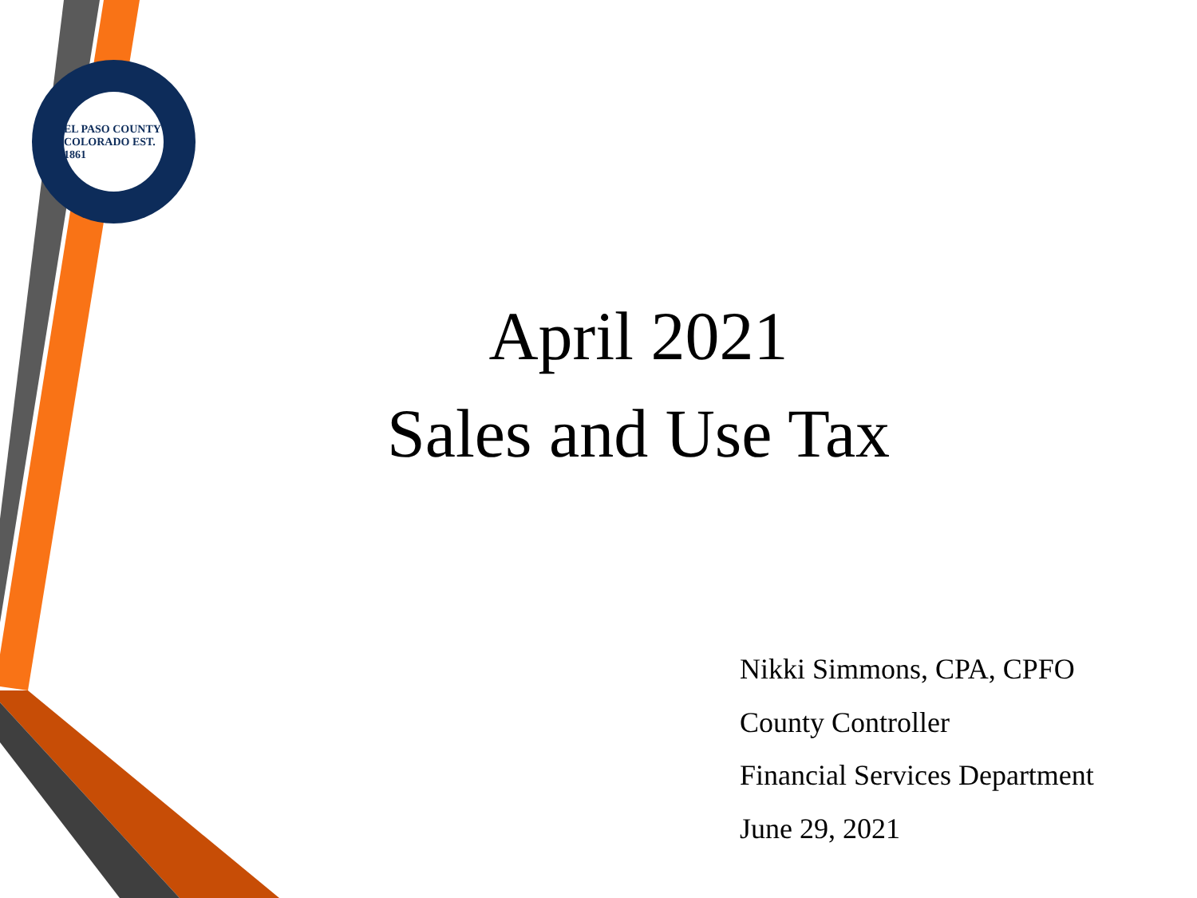EL PASO COUNTY COLORADO EST. 1861
April 2021
Sales and Use Tax
Nikki Simmons, CPA, CPFO
County Controller
Financial Services Department
June 29, 2021